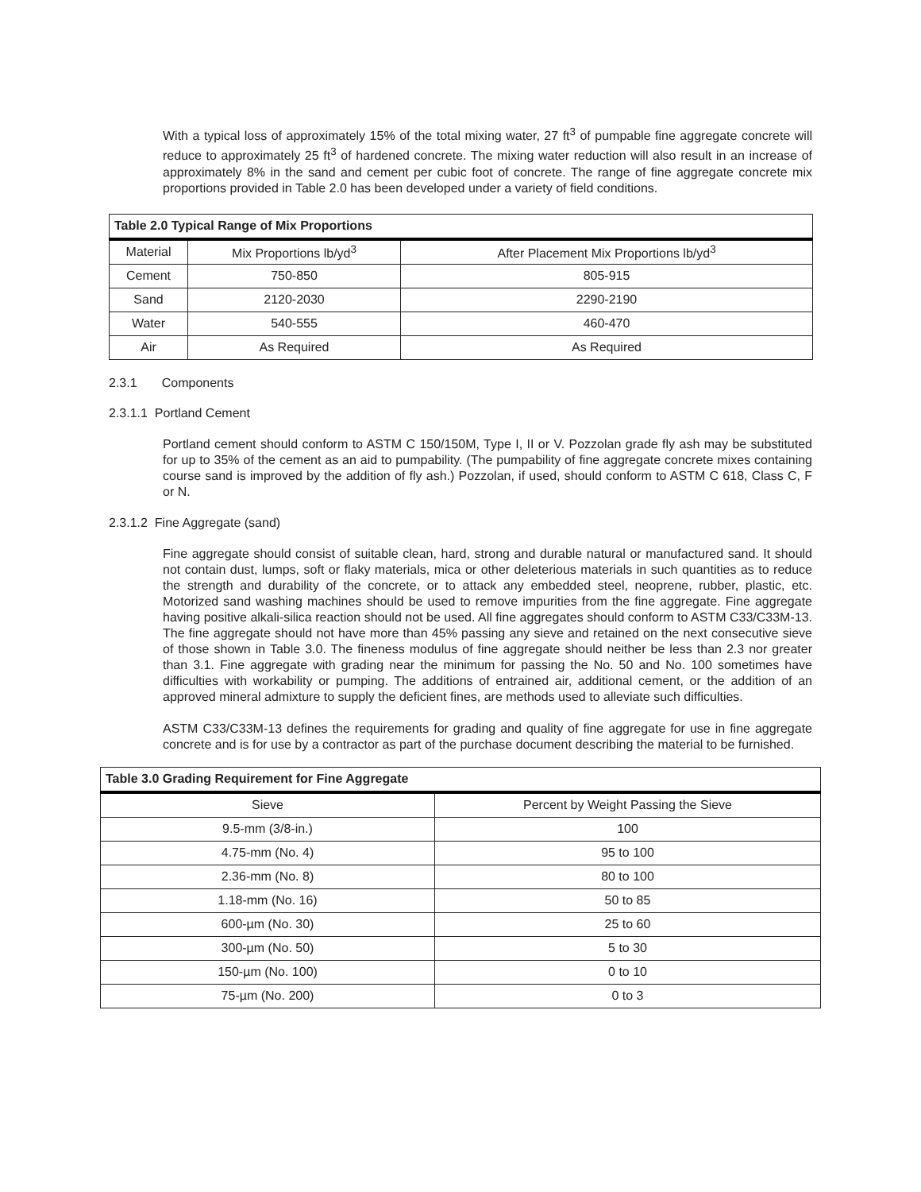With a typical loss of approximately 15% of the total mixing water, 27 ft<sup>3</sup> of pumpable fine aggregate concrete will reduce to approximately 25 ft<sup>3</sup> of hardened concrete. The mixing water reduction will also result in an increase of approximately 8% in the sand and cement per cubic foot of concrete. The range of fine aggregate concrete mix proportions provided in Table 2.0 has been developed under a variety of field conditions.
| Table 2.0 Typical Range of Mix Proportions | | |
| --- | --- | --- |
| Material | Mix Proportions lb/yd<sup>3</sup> | After Placement Mix Proportions lb/yd<sup>3</sup> |
| Cement | 750-850 | 805-915 |
| Sand | 2120-2030 | 2290-2190 |
| Water | 540-555 | 460-470 |
| Air | As Required | As Required |
2.3.1 Components
2.3.1.1 Portland Cement
Portland cement should conform to ASTM C 150/150M, Type I, II or V. Pozzolan grade fly ash may be substituted for up to 35% of the cement as an aid to pumpability. (The pumpability of fine aggregate concrete mixes containing course sand is improved by the addition of fly ash.) Pozzolan, if used, should conform to ASTM C 618, Class C, F or N.
2.3.1.2 Fine Aggregate (sand)
Fine aggregate should consist of suitable clean, hard, strong and durable natural or manufactured sand. It should not contain dust, lumps, soft or flaky materials, mica or other deleterious materials in such quantities as to reduce the strength and durability of the concrete, or to attack any embedded steel, neoprene, rubber, plastic, etc. Motorized sand washing machines should be used to remove impurities from the fine aggregate. Fine aggregate having positive alkali-silica reaction should not be used. All fine aggregates should conform to ASTM C33/C33M-13. The fine aggregate should not have more than 45% passing any sieve and retained on the next consecutive sieve of those shown in Table 3.0. The fineness modulus of fine aggregate should neither be less than 2.3 nor greater than 3.1. Fine aggregate with grading near the minimum for passing the No. 50 and No. 100 sometimes have difficulties with workability or pumping. The additions of entrained air, additional cement, or the addition of an approved mineral admixture to supply the deficient fines, are methods used to alleviate such difficulties.
ASTM C33/C33M-13 defines the requirements for grading and quality of fine aggregate for use in fine aggregate concrete and is for use by a contractor as part of the purchase document describing the material to be furnished.
| Table 3.0 Grading Requirement for Fine Aggregate | |
| --- | --- |
| Sieve | Percent by Weight Passing the Sieve |
| 9.5-mm (3/8-in.) | 100 |
| 4.75-mm (No. 4) | 95 to 100 |
| 2.36-mm (No. 8) | 80 to 100 |
| 1.18-mm (No. 16) | 50 to 85 |
| 600-µm (No. 30) | 25 to 60 |
| 300-µm (No. 50) | 5 to 30 |
| 150-µm (No. 100) | 0 to 10 |
| 75-µm (No. 200) | 0 to 3 |